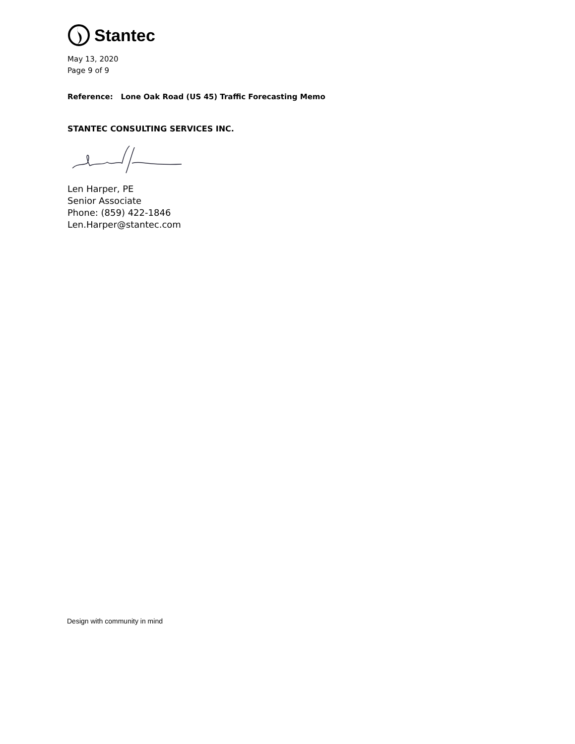Stantec
May 13, 2020
Page 9 of 9
Reference: Lone Oak Road (US 45) Traffic Forecasting Memo
STANTEC CONSULTING SERVICES INC.
Len Harper, PE
Senior Associate
Phone: (859) 422-1846
Len.Harper@stantec.com
Design with community in mind